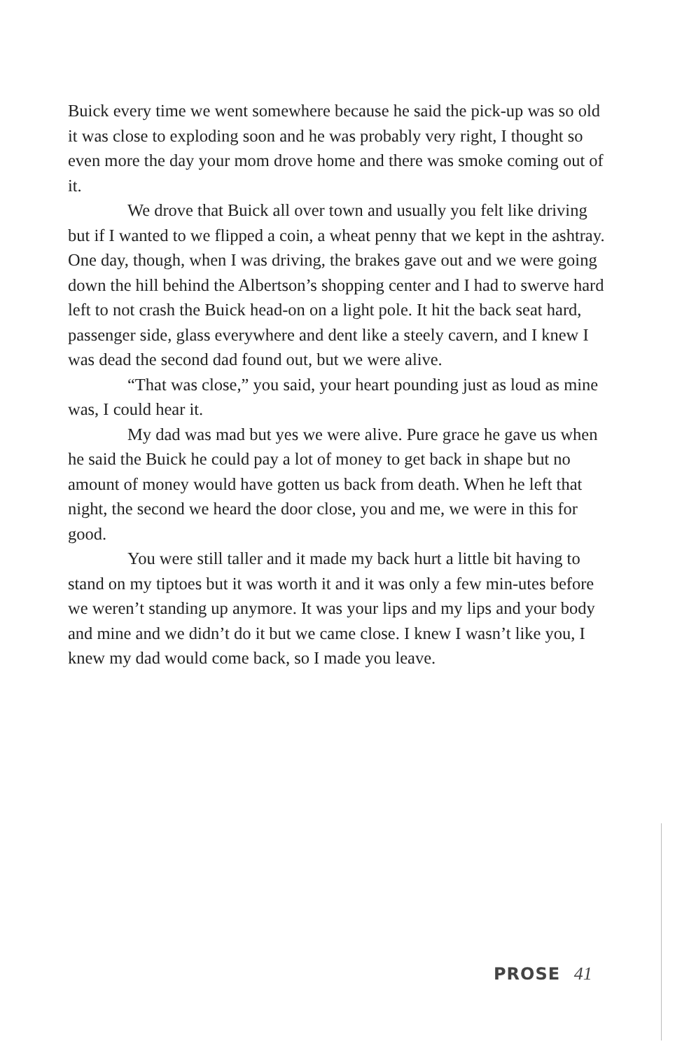Buick every time we went somewhere because he said the pick-up was so old it was close to exploding soon and he was probably very right, I thought so even more the day your mom drove home and there was smoke coming out of it.
We drove that Buick all over town and usually you felt like driving but if I wanted to we flipped a coin, a wheat penny that we kept in the ashtray. One day, though, when I was driving, the brakes gave out and we were going down the hill behind the Albertson’s shopping center and I had to swerve hard left to not crash the Buick head-on on a light pole. It hit the back seat hard, passenger side, glass everywhere and dent like a steely cavern, and I knew I was dead the second dad found out, but we were alive.
“That was close,” you said, your heart pounding just as loud as mine was, I could hear it.
My dad was mad but yes we were alive. Pure grace he gave us when he said the Buick he could pay a lot of money to get back in shape but no amount of money would have gotten us back from death. When he left that night, the second we heard the door close, you and me, we were in this for good.
You were still taller and it made my back hurt a little bit having to stand on my tiptoes but it was worth it and it was only a few min-utes before we weren’t standing up anymore. It was your lips and my lips and your body and mine and we didn’t do it but we came close. I knew I wasn’t like you, I knew my dad would come back, so I made you leave.
PROSE 41